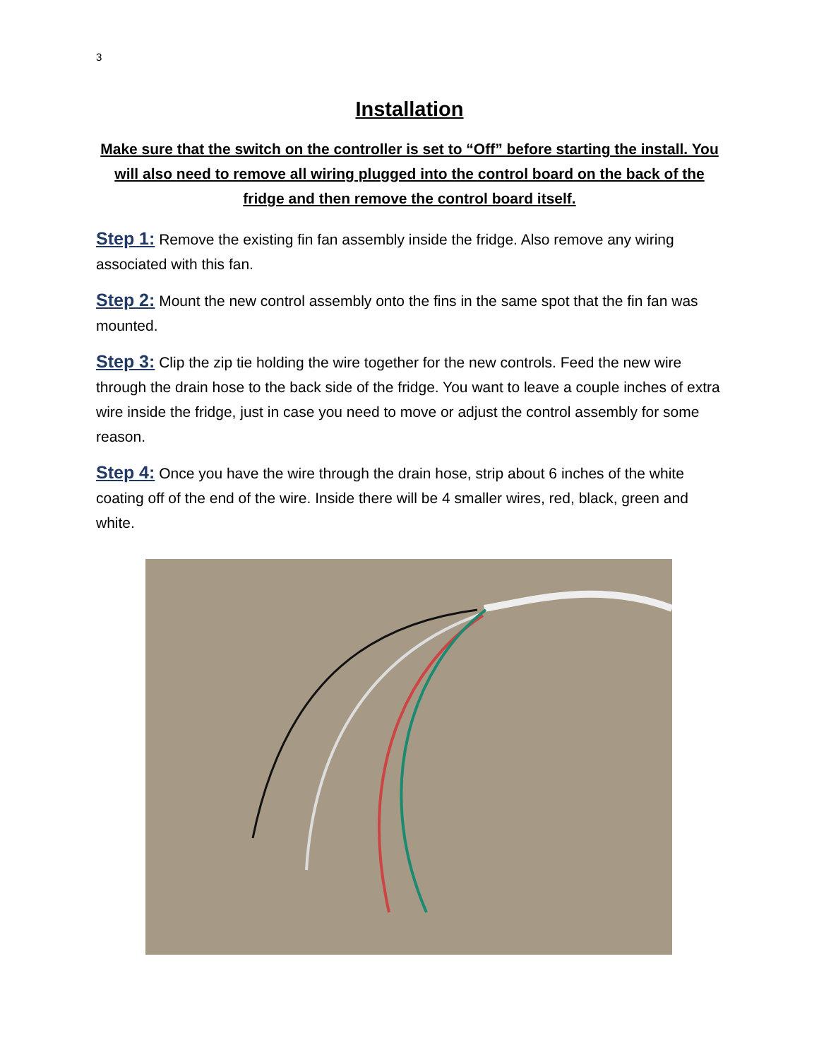3
Installation
Make sure that the switch on the controller is set to “Off” before starting the install. You will also need to remove all wiring plugged into the control board on the back of the fridge and then remove the control board itself.
Step 1: Remove the existing fin fan assembly inside the fridge. Also remove any wiring associated with this fan.
Step 2: Mount the new control assembly onto the fins in the same spot that the fin fan was mounted.
Step 3: Clip the zip tie holding the wire together for the new controls. Feed the new wire through the drain hose to the back side of the fridge. You want to leave a couple inches of extra wire inside the fridge, just in case you need to move or adjust the control assembly for some reason.
Step 4: Once you have the wire through the drain hose, strip about 6 inches of the white coating off of the end of the wire. Inside there will be 4 smaller wires, red, black, green and white.